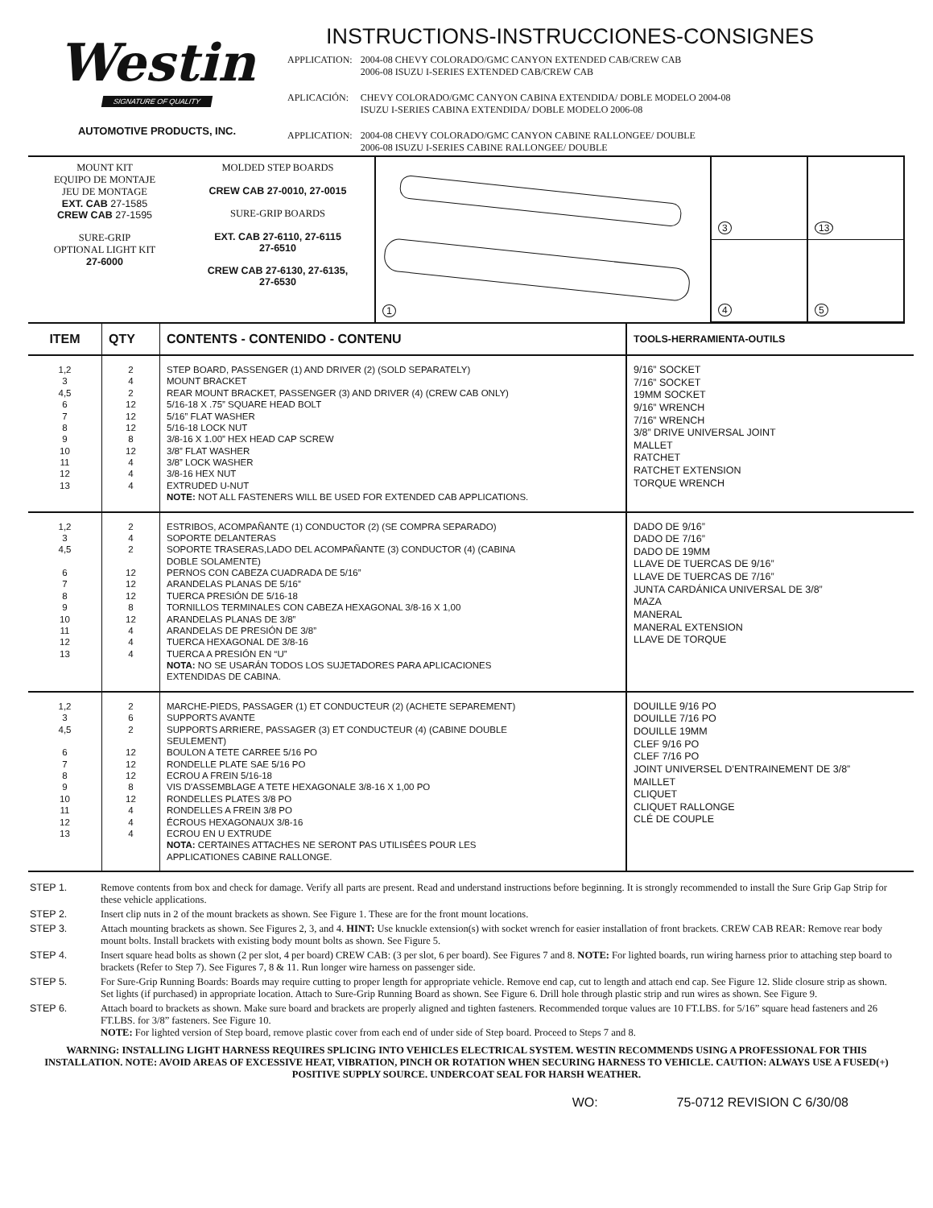Westin
SIGNATURE OF QUALITY
AUTOMOTIVE PRODUCTS, INC.
INSTRUCTIONS-INSTRUCCIONES-CONSIGNES
| APPLICATION: | 2004-08 CHEVY COLORADO/GMC CANYON EXTENDED CAB/CREW CAB 2006-08 ISUZU I-SERIES EXTENDED CAB/CREW CAB |
| APLICACIÓN: | CHEVY COLORADO/GMC CANYON CABINA EXTENDIDA/ DOBLE MODELO 2004-08 ISUZU I-SERIES CABINA EXTENDIDA/ DOBLE MODELO 2006-08 |
| APPLICATION: | 2004-08 CHEVY COLORADO/GMC CANYON CABINE RALLONGEE/ DOUBLE 2006-08 ISUZU I-SERIES CABINE RALLONGEE/ DOUBLE |
MOUNT KIT
EQUIPO DE MONTAJE
JEU DE MONTAGE
EXT. CAB 27-1585
CREW CAB 27-1595
SURE-GRIP
OPTIONAL LIGHT KIT
27-6000
MOLDED STEP BOARDS
CREW CAB 27-0010, 27-0015
SURE-GRIP BOARDS
EXT. CAB 27-6110, 27-6115
27-6510
CREW CAB 27-6130, 27-6135,
27-6530
1
3
13
4
5
| ITEM | QTY | CONTENTS - CONTENIDO - CONTENU | TOOLS-HERRAMIENTA-OUTILS |
| --- | --- | --- | --- |
| 1,2 3 4,5 6 7 8 9 10 11 12 13 | 2 4 2 12 12 12 8 12 4 4 4 | STEP BOARD, PASSENGER (1) AND DRIVER (2) (SOLD SEPARATELY) MOUNT BRACKET REAR MOUNT BRACKET, PASSENGER (3) AND DRIVER (4) (CREW CAB ONLY) 5/16-18 X .75” SQUARE HEAD BOLT 5/16” FLAT WASHER 5/16-18 LOCK NUT 3/8-16 X 1.00” HEX HEAD CAP SCREW 3/8” FLAT WASHER 3/8” LOCK WASHER 3/8-16 HEX NUT EXTRUDED U-NUT NOTE: NOT ALL FASTENERS WILL BE USED FOR EXTENDED CAB APPLICATIONS. | 9/16” SOCKET 7/16” SOCKET 19MM SOCKET 9/16” WRENCH 7/16” WRENCH 3/8” DRIVE UNIVERSAL JOINT MALLET RATCHET RATCHET EXTENSION TORQUE WRENCH |
| 1,2 3 4,5 6 7 8 9 10 11 12 13 | 2 4 2 12 12 12 8 12 4 4 4 | ESTRIBOS, ACOMPAÑANTE (1) CONDUCTOR (2) (SE COMPRA SEPARADO) SOPORTE DELANTERAS SOPORTE TRASERAS,LADO DEL ACOMPAÑANTE (3) CONDUCTOR (4) (CABINA DOBLE SOLAMENTE) PERNOS CON CABEZA CUADRADA DE 5/16” ARANDELAS PLANAS DE 5/16” TUERCA PRESIÓN DE 5/16-18 TORNILLOS TERMINALES CON CABEZA HEXAGONAL 3/8-16 X 1,00 ARANDELAS PLANAS DE 3/8” ARANDELAS DE PRESIÓN DE 3/8” TUERCA HEXAGONAL DE 3/8-16 TUERCA A PRESIÓN EN “U” NOTA: NO SE USARÁN TODOS LOS SUJETADORES PARA APLICACIONES EXTENDIDAS DE CABINA. | DADO DE 9/16” DADO DE 7/16” DADO DE 19MM LLAVE DE TUERCAS DE 9/16” LLAVE DE TUERCAS DE 7/16” JUNTA CARDÁNICA UNIVERSAL DE 3/8” MAZA MANERAL MANERAL EXTENSION LLAVE DE TORQUE |
| 1,2 3 4,5 6 7 8 9 10 11 12 13 | 2 6 2 12 12 12 8 12 4 4 4 | MARCHE-PIEDS, PASSAGER (1) ET CONDUCTEUR (2) (ACHETE SEPAREMENT) SUPPORTS AVANTE SUPPORTS ARRIERE, PASSAGER (3) ET CONDUCTEUR (4) (CABINE DOUBLE SEULEMENT) BOULON A TETE CARREE 5/16 PO RONDELLE PLATE SAE 5/16 PO ECROU A FREIN 5/16-18 VIS D'ASSEMBLAGE A TETE HEXAGONALE 3/8-16 X 1,00 PO RONDELLES PLATES 3/8 PO RONDELLES A FREIN 3/8 PO ÉCROUS HEXAGONAUX 3/8-16 ECROU EN U EXTRUDE NOTA: CERTAINES ATTACHES NE SERONT PAS UTILISÉES POUR LES APPLICATIONES CABINE RALLONGE. | DOUILLE 9/16 PO DOUILLE 7/16 PO DOUILLE 19MM CLEF 9/16 PO CLEF 7/16 PO JOINT UNIVERSEL D’ENTRAINEMENT DE 3/8” MAILLET CLIQUET CLIQUET RALLONGE CLÉ DE COUPLE |
| STEP 1. | Remove contents from box and check for damage. Verify all parts are present. Read and understand instructions before beginning. It is strongly recommended to install the Sure Grip Gap Strip for these vehicle applications. |
| STEP 2. | Insert clip nuts in 2 of the mount brackets as shown. See Figure 1. These are for the front mount locations. |
| STEP 3. | Attach mounting brackets as shown. See Figures 2, 3, and 4. HINT: Use knuckle extension(s) with socket wrench for easier installation of front brackets. CREW CAB REAR: Remove rear body mount bolts. Install brackets with existing body mount bolts as shown. See Figure 5. |
| STEP 4. | Insert square head bolts as shown (2 per slot, 4 per board) CREW CAB: (3 per slot, 6 per board). See Figures 7 and 8. NOTE: For lighted boards, run wiring harness prior to attaching step board to brackets (Refer to Step 7). See Figures 7, 8 & 11. Run longer wire harness on passenger side. |
| STEP 5. | For Sure-Grip Running Boards: Boards may require cutting to proper length for appropriate vehicle. Remove end cap, cut to length and attach end cap. See Figure 12. Slide closure strip as shown. Set lights (if purchased) in appropriate location. Attach to Sure-Grip Running Board as shown. See Figure 6. Drill hole through plastic strip and run wires as shown. See Figure 9. |
| STEP 6. | Attach board to brackets as shown. Make sure board and brackets are properly aligned and tighten fasteners. Recommended torque values are 10 FT.LBS. for 5/16” square head fasteners and 26 FT.LBS. for 3/8” fasteners. See Figure 10. NOTE: For lighted version of Step board, remove plastic cover from each end of under side of Step board. Proceed to Steps 7 and 8. |
WARNING: INSTALLING LIGHT HARNESS REQUIRES SPLICING INTO VEHICLES ELECTRICAL SYSTEM. WESTIN RECOMMENDS USING A PROFESSIONAL FOR THIS INSTALLATION. NOTE: AVOID AREAS OF EXCESSIVE HEAT, VIBRATION, PINCH OR ROTATION WHEN SECURING HARNESS TO VEHICLE. CAUTION: ALWAYS USE A FUSED(+) POSITIVE SUPPLY SOURCE. UNDERCOAT SEAL FOR HARSH WEATHER.
WO: 75-0712 REVISION C 6/30/08